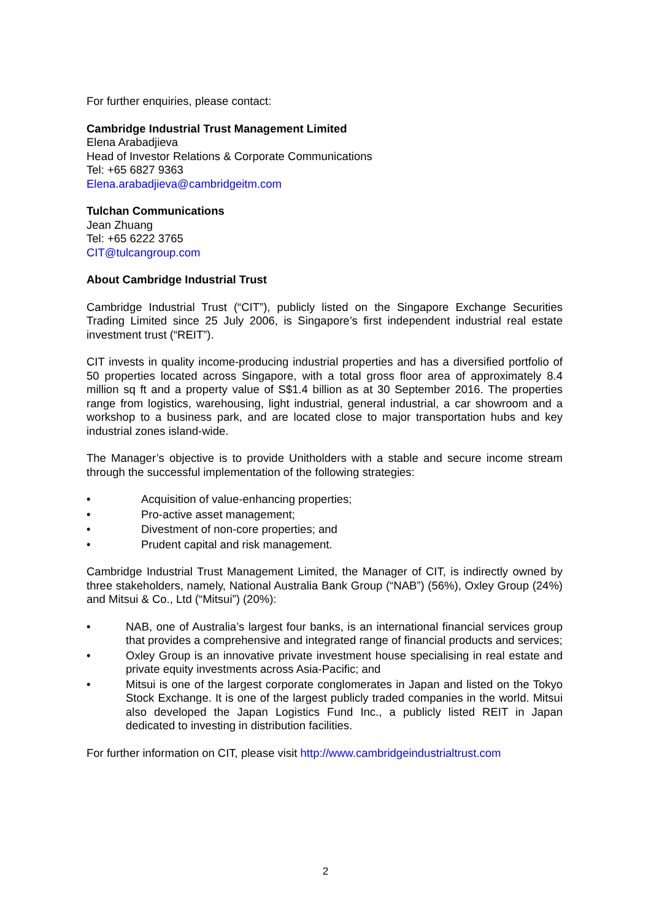For further enquiries, please contact:
Cambridge Industrial Trust Management Limited
Elena Arabadjieva
Head of Investor Relations & Corporate Communications
Tel: +65 6827 9363
Elena.arabadjieva@cambridgeitm.com
Tulchan Communications
Jean Zhuang
Tel: +65 6222 3765
CIT@tulcangroup.com
About Cambridge Industrial Trust
Cambridge Industrial Trust (“CIT”), publicly listed on the Singapore Exchange Securities Trading Limited since 25 July 2006, is Singapore’s first independent industrial real estate investment trust (“REIT”).
CIT invests in quality income-producing industrial properties and has a diversified portfolio of 50 properties located across Singapore, with a total gross floor area of approximately 8.4 million sq ft and a property value of S$1.4 billion as at 30 September 2016. The properties range from logistics, warehousing, light industrial, general industrial, a car showroom and a workshop to a business park, and are located close to major transportation hubs and key industrial zones island-wide.
The Manager’s objective is to provide Unitholders with a stable and secure income stream through the successful implementation of the following strategies:
• Acquisition of value-enhancing properties;
• Pro-active asset management;
• Divestment of non-core properties; and
• Prudent capital and risk management.
Cambridge Industrial Trust Management Limited, the Manager of CIT, is indirectly owned by three stakeholders, namely, National Australia Bank Group (“NAB”) (56%), Oxley Group (24%) and Mitsui & Co., Ltd (“Mitsui”) (20%):
• NAB, one of Australia’s largest four banks, is an international financial services group that provides a comprehensive and integrated range of financial products and services;
• Oxley Group is an innovative private investment house specialising in real estate and private equity investments across Asia-Pacific; and
• Mitsui is one of the largest corporate conglomerates in Japan and listed on the Tokyo Stock Exchange. It is one of the largest publicly traded companies in the world. Mitsui also developed the Japan Logistics Fund Inc., a publicly listed REIT in Japan dedicated to investing in distribution facilities.
For further information on CIT, please visit http://www.cambridgeindustrialtrust.com
2